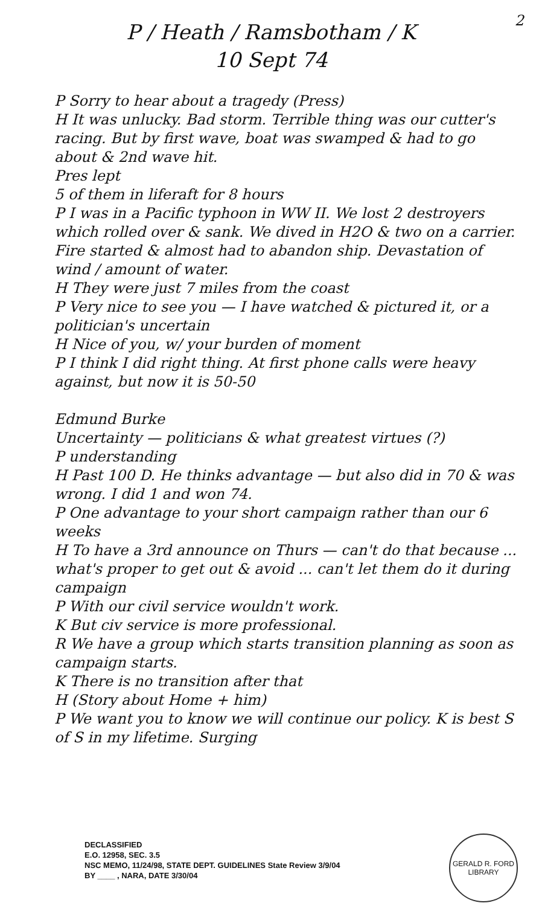2
P / Heath / Ramsbotham / K
10 Sept 74
P Sorry to hear about a tragedy (Press)
H It was unlucky. Bad storm. Terrible thing was our cutter's racing. But by first wave, boat was swamped & had to go about & 2nd wave hit.
Pres lept
5 of them in liferaft for 8 hours
P I was in a Pacific typhoon in WW II. We lost 2 destroyers which rolled over & sank. We dived in H2O & two on a carrier. Fire started & almost had to abandon ship. Devastation of wind / amount of water.
H They were just 7 miles from the coast
P Very nice to see you — I have watched & pictured it, or a politician's uncertain
H Nice of you, w/ your burden of moment
P I think I did right thing. At first phone calls were heavy against, but now it is 50-50
Edmund Burke
Uncertainty — politicians & what greatest virtues (?)
P understanding
H Past 100 D. He thinks advantage — but also did in 70 & was wrong. I did 1 and won 74.
P One advantage to your short campaign rather than our 6 weeks
H To have a 3rd announce on Thurs — can't do that because ... what's proper to get out & avoid ... can't let them do it during campaign
P With our civil service wouldn't work.
K But civ service is more professional.
R We have a group which starts transition planning as soon as campaign starts.
K There is no transition after that
H (Story about Home + him)
P We want you to know we will continue our policy. K is best S of S in my lifetime. Surging
DECLASSIFIED
E.O. 12958, SEC. 3.5
NSC MEMO, 11/24/98, STATE DEPT. GUIDELINES State Review 3/9/04
BY ____ , NARA, DATE 3/30/04
GERALD R. FORD LIBRARY